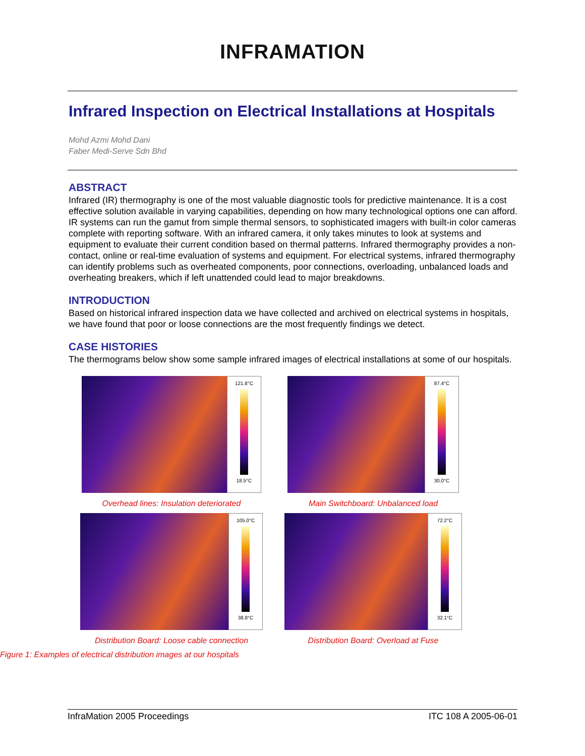INFRAMATION
Infrared Inspection on Electrical Installations at Hospitals
Mohd Azmi Mohd Dani
Faber Medi-Serve Sdn Bhd
ABSTRACT
Infrared (IR) thermography is one of the most valuable diagnostic tools for predictive maintenance. It is a cost effective solution available in varying capabilities, depending on how many technological options one can afford. IR systems can run the gamut from simple thermal sensors, to sophisticated imagers with built-in color cameras complete with reporting software. With an infrared camera, it only takes minutes to look at systems and equipment to evaluate their current condition based on thermal patterns. Infrared thermography provides a non-contact, online or real-time evaluation of systems and equipment. For electrical systems, infrared thermography can identify problems such as overheated components, poor connections, overloading, unbalanced loads and overheating breakers, which if left unattended could lead to major breakdowns.
INTRODUCTION
Based on historical infrared inspection data we have collected and archived on electrical systems in hospitals, we have found that poor or loose connections are the most frequently findings we detect.
CASE HISTORIES
The thermograms below show some sample infrared images of electrical installations at some of our hospitals.
121.8°C
18.5°C
Overhead lines: Insulation deteriorated
87.4°C
30.0°C
Main Switchboard: Unbalanced load
105.0°C
38.8°C
Distribution Board: Loose cable connection
72.2°C
32.1°C
Distribution Board: Overload at Fuse
Figure 1: Examples of electrical distribution images at our hospitals
InfraMation 2005 Proceedings ITC 108 A 2005-06-01